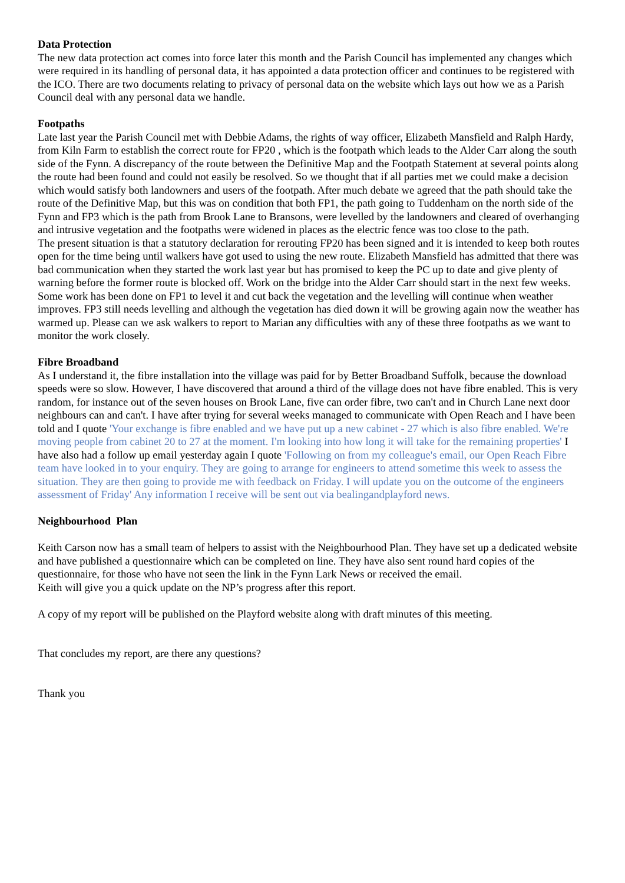Data Protection
The new data protection act comes into force later this month and the Parish Council has implemented any changes which were required in its handling of personal data, it has appointed a data protection officer and continues to be registered with the ICO. There are two documents relating to privacy of personal data on the website which lays out how we as a Parish Council deal with any personal data we handle.
Footpaths
Late last year the Parish Council met with Debbie Adams, the rights of way officer, Elizabeth Mansfield and Ralph Hardy, from Kiln Farm to establish the correct route for FP20 , which is the footpath which leads to the Alder Carr along the south side of the Fynn. A discrepancy of the route between the Definitive Map and the Footpath Statement at several points along the route had been found and could not easily be resolved. So we thought that if all parties met we could make a decision which would satisfy both landowners and users of the footpath. After much debate we agreed that the path should take the route of the Definitive Map, but this was on condition that both FP1, the path going to Tuddenham on the north side of the Fynn and FP3 which is the path from Brook Lane to Bransons, were levelled by the landowners and cleared of overhanging and intrusive vegetation and the footpaths were widened in places as the electric fence was too close to the path.
The present situation is that a statutory declaration for rerouting FP20 has been signed and it is intended to keep both routes open for the time being until walkers have got used to using the new route. Elizabeth Mansfield has admitted that there was bad communication when they started the work last year but has promised to keep the PC up to date and give plenty of warning before the former route is blocked off. Work on the bridge into the Alder Carr should start in the next few weeks.
Some work has been done on FP1 to level it and cut back the vegetation and the levelling will continue when weather improves. FP3 still needs levelling and although the vegetation has died down it will be growing again now the weather has warmed up. Please can we ask walkers to report to Marian any difficulties with any of these three footpaths as we want to monitor the work closely.
Fibre Broadband
As I understand it, the fibre installation into the village was paid for by Better Broadband Suffolk, because the download speeds were so slow. However, I have discovered that around a third of the village does not have fibre enabled. This is very random, for instance out of the seven houses on Brook Lane, five can order fibre, two can't and in Church Lane next door neighbours can and can't. I have after trying for several weeks managed to communicate with Open Reach and I have been told and I quote 'Your exchange is fibre enabled and we have put up a new cabinet - 27 which is also fibre enabled. We're moving people from cabinet 20 to 27 at the moment. I'm looking into how long it will take for the remaining properties' I have also had a follow up email yesterday again I quote 'Following on from my colleague's email, our Open Reach Fibre team have looked in to your enquiry. They are going to arrange for engineers to attend sometime this week to assess the situation. They are then going to provide me with feedback on Friday. I will update you on the outcome of the engineers assessment of Friday' Any information I receive will be sent out via bealingandplayford news.
Neighbourhood Plan
Keith Carson now has a small team of helpers to assist with the Neighbourhood Plan. They have set up a dedicated website and have published a questionnaire which can be completed on line. They have also sent round hard copies of the questionnaire, for those who have not seen the link in the Fynn Lark News or received the email.
Keith will give you a quick update on the NP’s progress after this report.
A copy of my report will be published on the Playford website along with draft minutes of this meeting.
That concludes my report, are there any questions?
Thank you